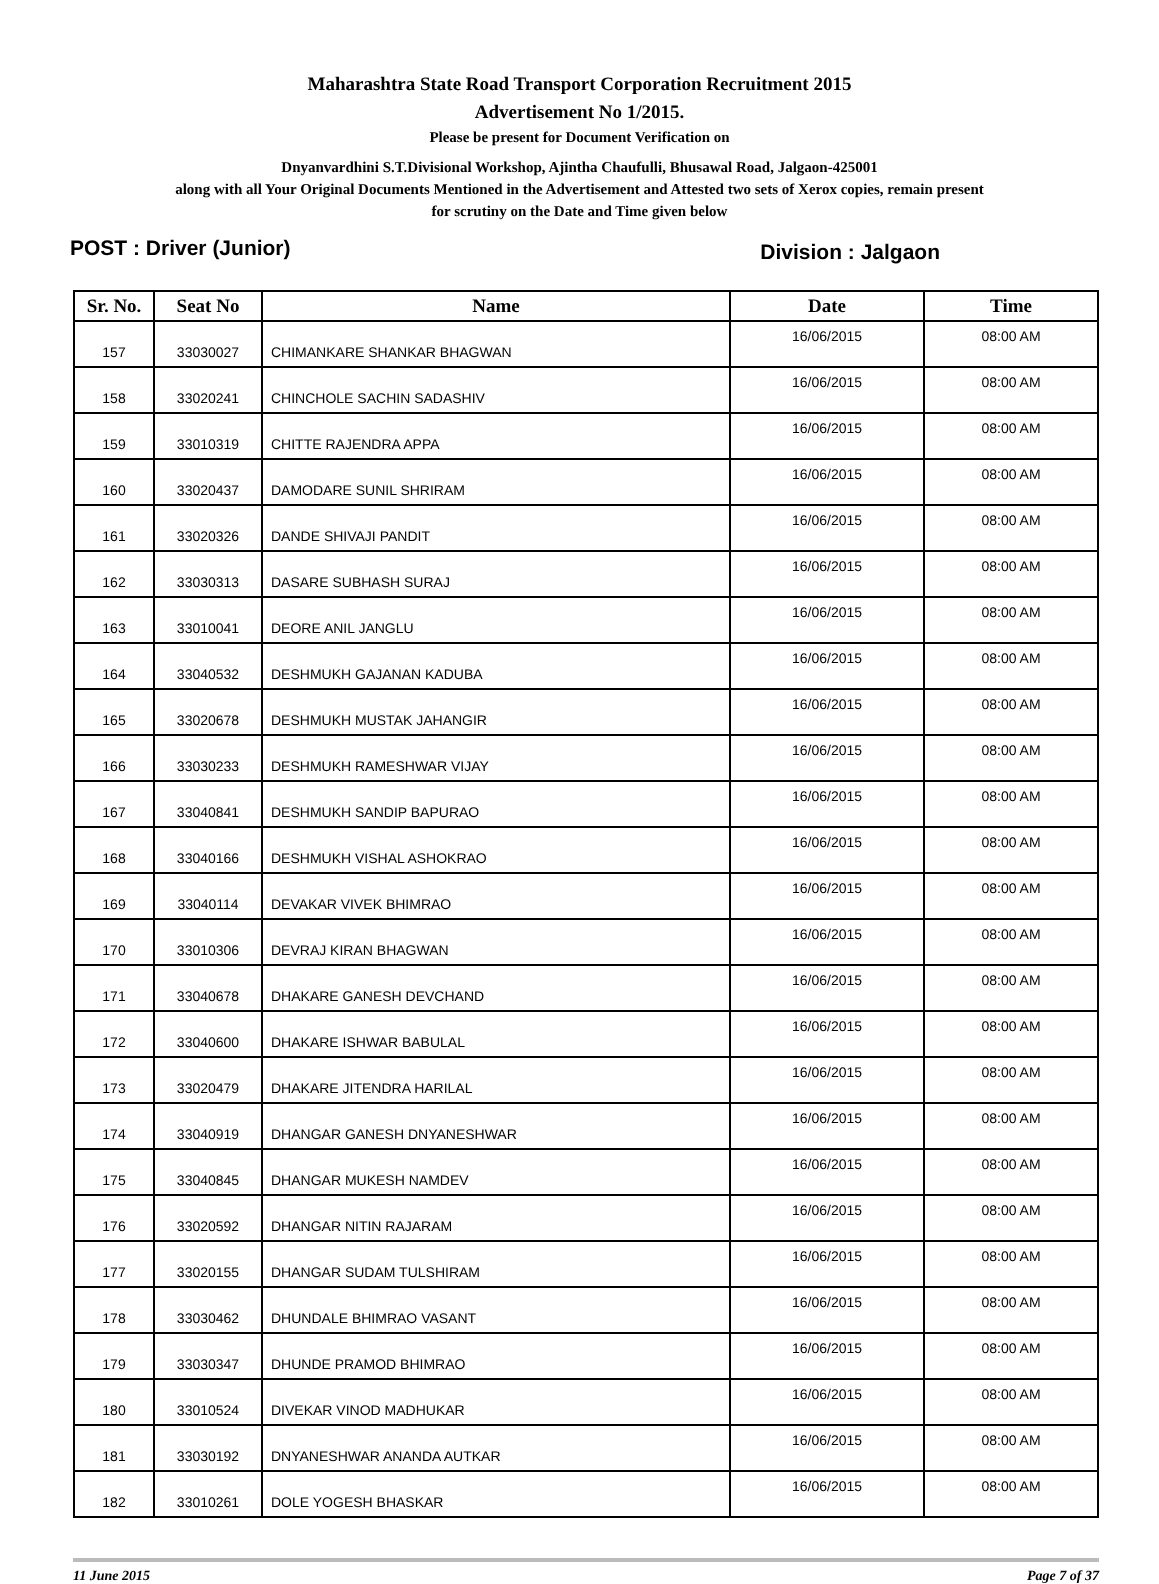Maharashtra State Road Transport Corporation Recruitment 2015
Advertisement No 1/2015.
Please be present for Document Verification on
Dnyanvardhini S.T.Divisional Workshop, Ajintha Chaufulli, Bhusawal Road, Jalgaon-425001
along with all Your Original Documents Mentioned in the Advertisement and Attested two sets of Xerox copies, remain present
for scrutiny on the Date and Time given below
POST : Driver (Junior) Division : Jalgaon
| Sr. No. | Seat No | Name | Date | Time |
| --- | --- | --- | --- | --- |
| 157 | 33030027 | CHIMANKARE SHANKAR BHAGWAN | 16/06/2015 | 08:00 AM |
| 158 | 33020241 | CHINCHOLE SACHIN SADASHIV | 16/06/2015 | 08:00 AM |
| 159 | 33010319 | CHITTE RAJENDRA APPA | 16/06/2015 | 08:00 AM |
| 160 | 33020437 | DAMODARE SUNIL SHRIRAM | 16/06/2015 | 08:00 AM |
| 161 | 33020326 | DANDE SHIVAJI PANDIT | 16/06/2015 | 08:00 AM |
| 162 | 33030313 | DASARE SUBHASH SURAJ | 16/06/2015 | 08:00 AM |
| 163 | 33010041 | DEORE ANIL JANGLU | 16/06/2015 | 08:00 AM |
| 164 | 33040532 | DESHMUKH GAJANAN KADUBA | 16/06/2015 | 08:00 AM |
| 165 | 33020678 | DESHMUKH MUSTAK JAHANGIR | 16/06/2015 | 08:00 AM |
| 166 | 33030233 | DESHMUKH RAMESHWAR VIJAY | 16/06/2015 | 08:00 AM |
| 167 | 33040841 | DESHMUKH SANDIP BAPURAO | 16/06/2015 | 08:00 AM |
| 168 | 33040166 | DESHMUKH VISHAL ASHOKRAO | 16/06/2015 | 08:00 AM |
| 169 | 33040114 | DEVAKAR VIVEK BHIMRAO | 16/06/2015 | 08:00 AM |
| 170 | 33010306 | DEVRAJ KIRAN BHAGWAN | 16/06/2015 | 08:00 AM |
| 171 | 33040678 | DHAKARE GANESH DEVCHAND | 16/06/2015 | 08:00 AM |
| 172 | 33040600 | DHAKARE ISHWAR BABULAL | 16/06/2015 | 08:00 AM |
| 173 | 33020479 | DHAKARE JITENDRA HARILAL | 16/06/2015 | 08:00 AM |
| 174 | 33040919 | DHANGAR GANESH DNYANESHWAR | 16/06/2015 | 08:00 AM |
| 175 | 33040845 | DHANGAR MUKESH NAMDEV | 16/06/2015 | 08:00 AM |
| 176 | 33020592 | DHANGAR NITIN RAJARAM | 16/06/2015 | 08:00 AM |
| 177 | 33020155 | DHANGAR SUDAM TULSHIRAM | 16/06/2015 | 08:00 AM |
| 178 | 33030462 | DHUNDALE BHIMRAO VASANT | 16/06/2015 | 08:00 AM |
| 179 | 33030347 | DHUNDE PRAMOD BHIMRAO | 16/06/2015 | 08:00 AM |
| 180 | 33010524 | DIVEKAR VINOD MADHUKAR | 16/06/2015 | 08:00 AM |
| 181 | 33030192 | DNYANESHWAR ANANDA AUTKAR | 16/06/2015 | 08:00 AM |
| 182 | 33010261 | DOLE YOGESH BHASKAR | 16/06/2015 | 08:00 AM |
11 June 2015 Page 7 of 37